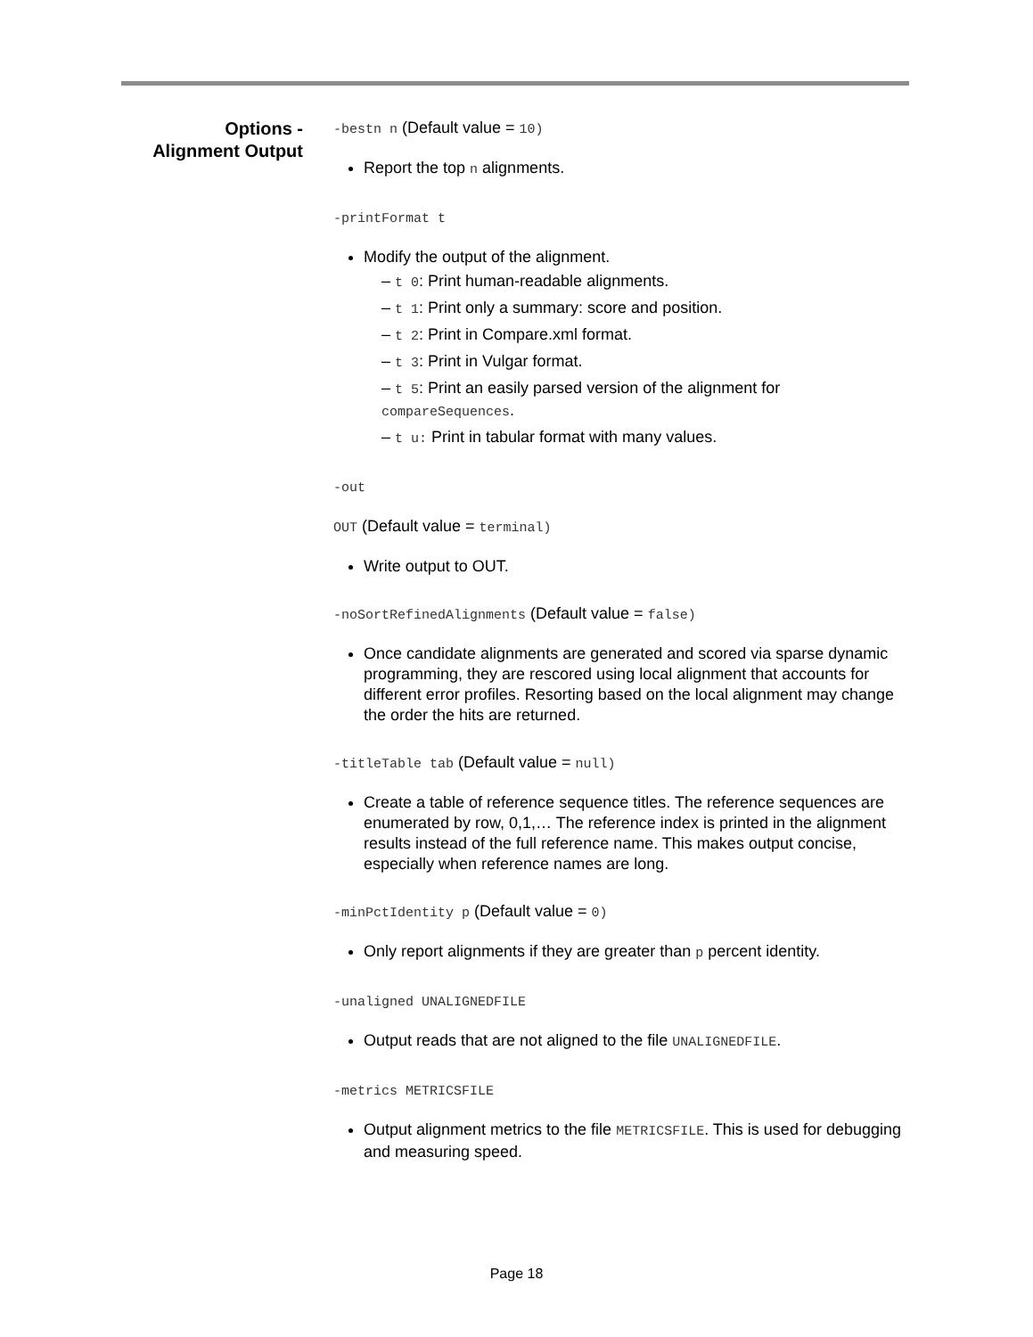Options -
Alignment Output
-bestn n (Default value = 10)
Report the top n alignments.
-printFormat t
Modify the output of the alignment.
– t 0: Print human-readable alignments.
– t 1: Print only a summary: score and position.
– t 2: Print in Compare.xml format.
– t 3: Print in Vulgar format.
– t 5: Print an easily parsed version of the alignment for compareSequences.
– t u: Print in tabular format with many values.
-out
OUT (Default value = terminal)
Write output to OUT.
-noSortRefinedAlignments (Default value = false)
Once candidate alignments are generated and scored via sparse dynamic programming, they are rescored using local alignment that accounts for different error profiles. Resorting based on the local alignment may change the order the hits are returned.
-titleTable tab (Default value = null)
Create a table of reference sequence titles. The reference sequences are enumerated by row, 0,1,… The reference index is printed in the alignment results instead of the full reference name. This makes output concise, especially when reference names are long.
-minPctIdentity p (Default value = 0)
Only report alignments if they are greater than p percent identity.
-unaligned UNALIGNEDFILE
Output reads that are not aligned to the file UNALIGNEDFILE.
-metrics METRICSFILE
Output alignment metrics to the file METRICSFILE. This is used for debugging and measuring speed.
Page 18